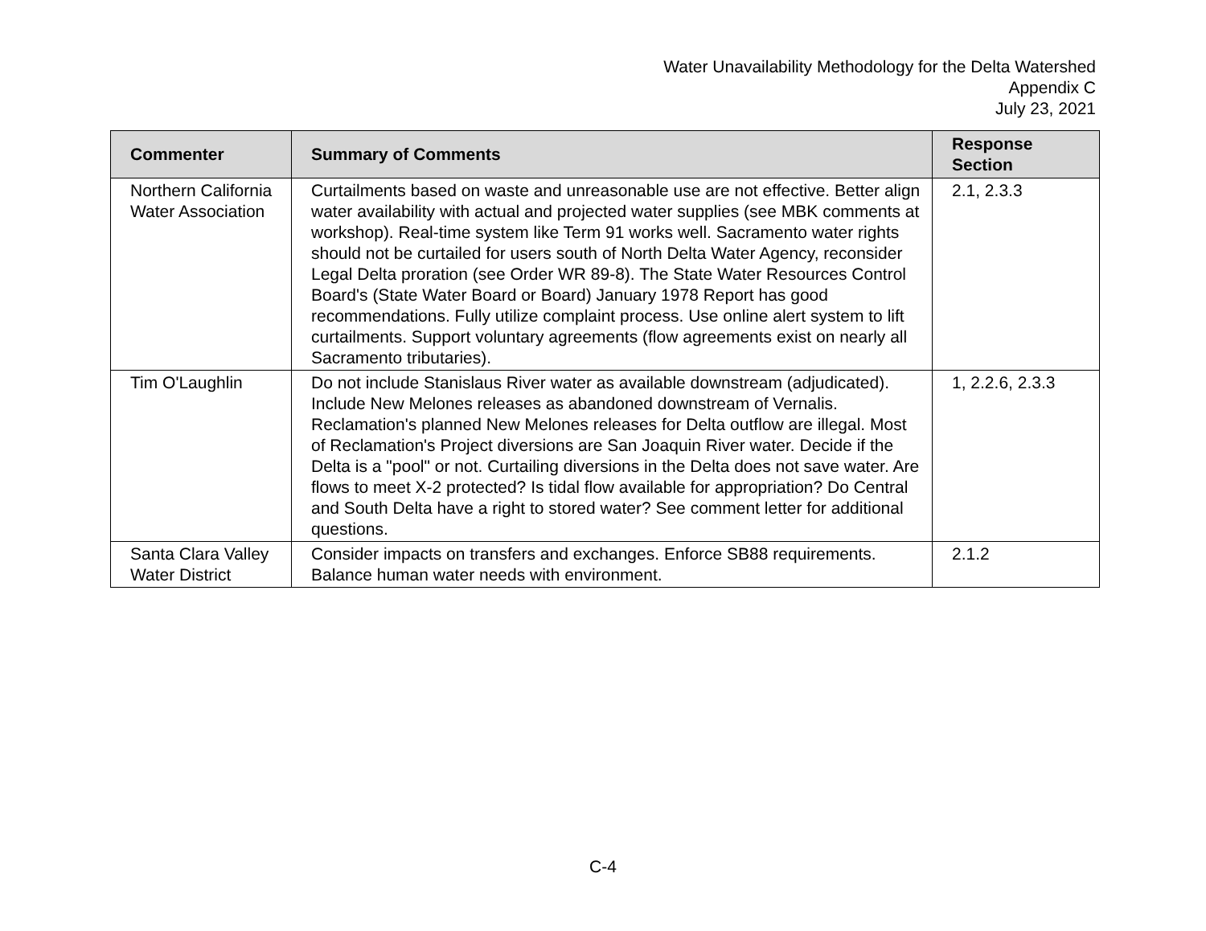Water Unavailability Methodology for the Delta Watershed
Appendix C
July 23, 2021
| Commenter | Summary of Comments | Response Section |
| --- | --- | --- |
| Northern California Water Association | Curtailments based on waste and unreasonable use are not effective. Better align water availability with actual and projected water supplies (see MBK comments at workshop). Real-time system like Term 91 works well. Sacramento water rights should not be curtailed for users south of North Delta Water Agency, reconsider Legal Delta proration (see Order WR 89-8). The State Water Resources Control Board's (State Water Board or Board) January 1978 Report has good recommendations. Fully utilize complaint process. Use online alert system to lift curtailments. Support voluntary agreements (flow agreements exist on nearly all Sacramento tributaries). | 2.1, 2.3.3 |
| Tim O'Laughlin | Do not include Stanislaus River water as available downstream (adjudicated). Include New Melones releases as abandoned downstream of Vernalis. Reclamation's planned New Melones releases for Delta outflow are illegal. Most of Reclamation's Project diversions are San Joaquin River water. Decide if the Delta is a "pool" or not. Curtailing diversions in the Delta does not save water. Are flows to meet X-2 protected? Is tidal flow available for appropriation? Do Central and South Delta have a right to stored water? See comment letter for additional questions. | 1, 2.2.6, 2.3.3 |
| Santa Clara Valley Water District | Consider impacts on transfers and exchanges. Enforce SB88 requirements. Balance human water needs with environment. | 2.1.2 |
C-4